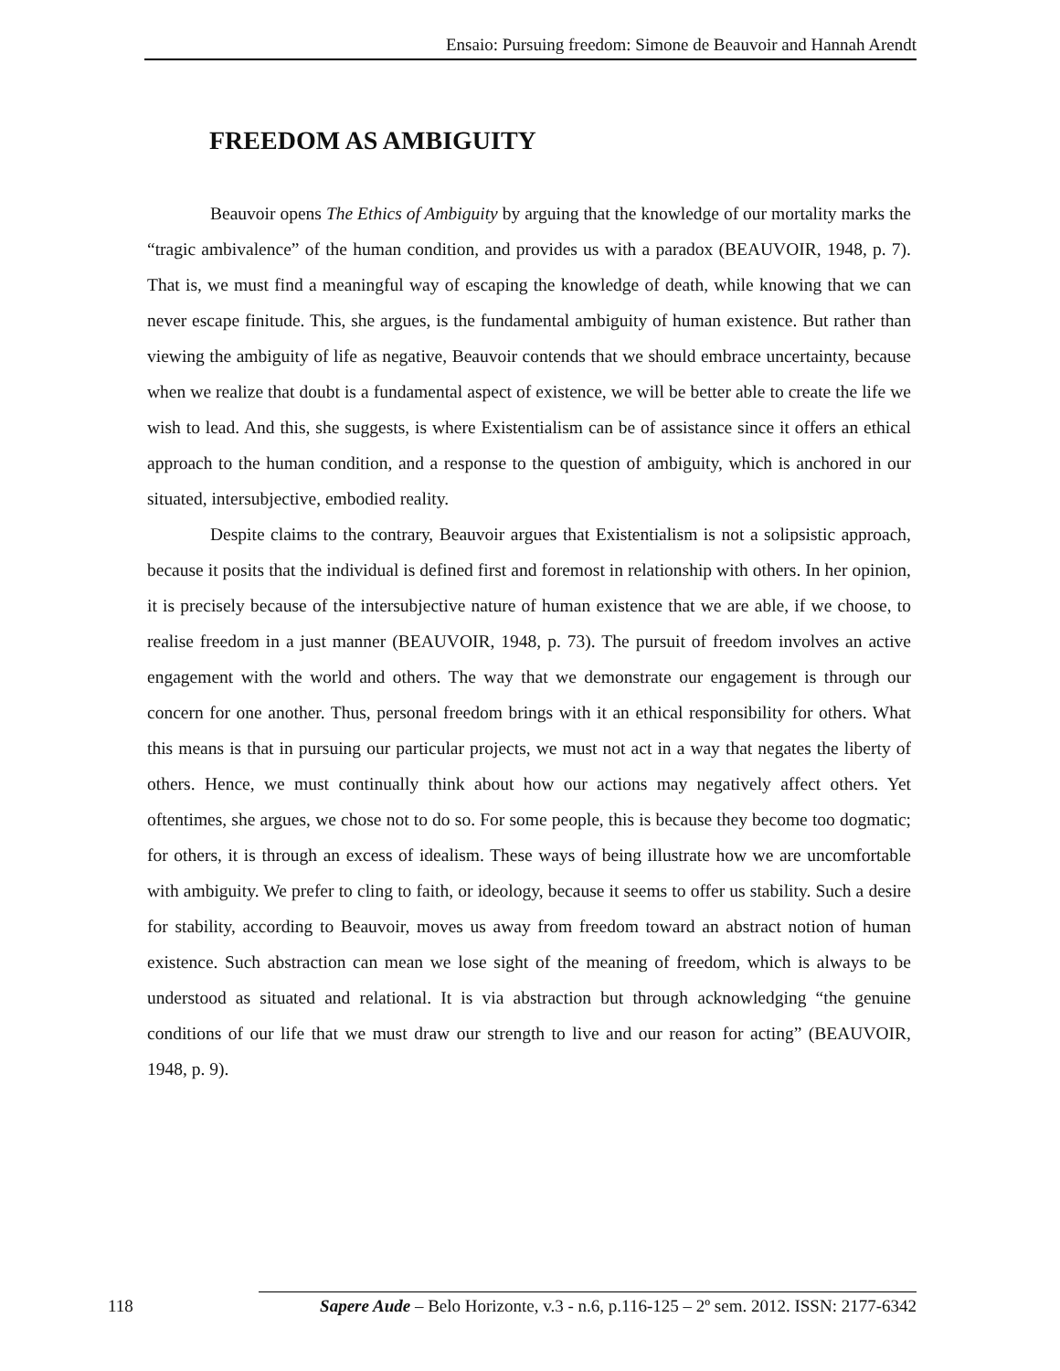Ensaio: Pursuing freedom: Simone de Beauvoir and Hannah Arendt
FREEDOM AS AMBIGUITY
Beauvoir opens The Ethics of Ambiguity by arguing that the knowledge of our mortality marks the “tragic ambivalence” of the human condition, and provides us with a paradox (BEAUVOIR, 1948, p. 7). That is, we must find a meaningful way of escaping the knowledge of death, while knowing that we can never escape finitude. This, she argues, is the fundamental ambiguity of human existence. But rather than viewing the ambiguity of life as negative, Beauvoir contends that we should embrace uncertainty, because when we realize that doubt is a fundamental aspect of existence, we will be better able to create the life we wish to lead. And this, she suggests, is where Existentialism can be of assistance since it offers an ethical approach to the human condition, and a response to the question of ambiguity, which is anchored in our situated, intersubjective, embodied reality.
Despite claims to the contrary, Beauvoir argues that Existentialism is not a solipsistic approach, because it posits that the individual is defined first and foremost in relationship with others. In her opinion, it is precisely because of the intersubjective nature of human existence that we are able, if we choose, to realise freedom in a just manner (BEAUVOIR, 1948, p. 73). The pursuit of freedom involves an active engagement with the world and others. The way that we demonstrate our engagement is through our concern for one another. Thus, personal freedom brings with it an ethical responsibility for others. What this means is that in pursuing our particular projects, we must not act in a way that negates the liberty of others. Hence, we must continually think about how our actions may negatively affect others. Yet oftentimes, she argues, we chose not to do so. For some people, this is because they become too dogmatic; for others, it is through an excess of idealism. These ways of being illustrate how we are uncomfortable with ambiguity. We prefer to cling to faith, or ideology, because it seems to offer us stability. Such a desire for stability, according to Beauvoir, moves us away from freedom toward an abstract notion of human existence. Such abstraction can mean we lose sight of the meaning of freedom, which is always to be understood as situated and relational. It is via abstraction but through acknowledging “the genuine conditions of our life that we must draw our strength to live and our reason for acting” (BEAUVOIR, 1948, p. 9).
118
Sapere Aude – Belo Horizonte, v.3 - n.6, p.116-125 – 2º sem. 2012. ISSN: 2177-6342